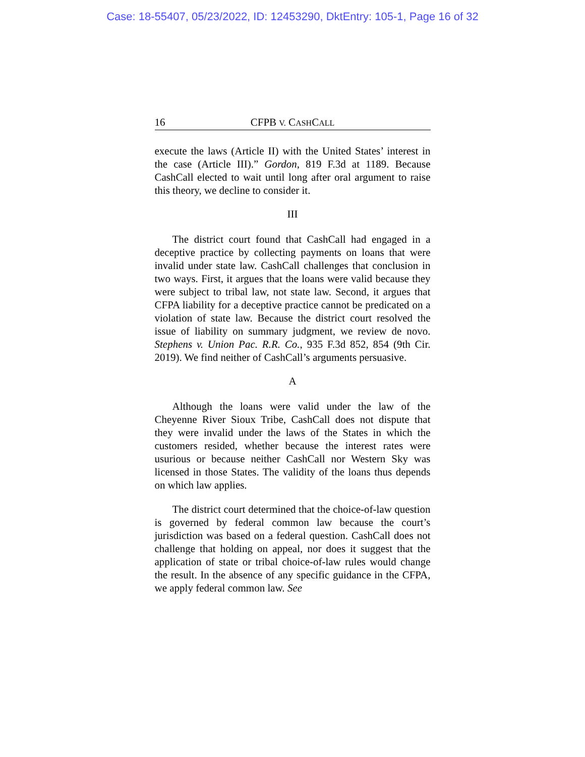Case: 18-55407, 05/23/2022, ID: 12453290, DktEntry: 105-1, Page 16 of 32
16 CFPB V. CASHCALL
execute the laws (Article II) with the United States’ interest in the case (Article III).” Gordon, 819 F.3d at 1189. Because CashCall elected to wait until long after oral argument to raise this theory, we decline to consider it.
III
The district court found that CashCall had engaged in a deceptive practice by collecting payments on loans that were invalid under state law. CashCall challenges that conclusion in two ways. First, it argues that the loans were valid because they were subject to tribal law, not state law. Second, it argues that CFPA liability for a deceptive practice cannot be predicated on a violation of state law. Because the district court resolved the issue of liability on summary judgment, we review de novo. Stephens v. Union Pac. R.R. Co., 935 F.3d 852, 854 (9th Cir. 2019). We find neither of CashCall’s arguments persuasive.
A
Although the loans were valid under the law of the Cheyenne River Sioux Tribe, CashCall does not dispute that they were invalid under the laws of the States in which the customers resided, whether because the interest rates were usurious or because neither CashCall nor Western Sky was licensed in those States. The validity of the loans thus depends on which law applies.
The district court determined that the choice-of-law question is governed by federal common law because the court’s jurisdiction was based on a federal question. CashCall does not challenge that holding on appeal, nor does it suggest that the application of state or tribal choice-of-law rules would change the result. In the absence of any specific guidance in the CFPA, we apply federal common law. See